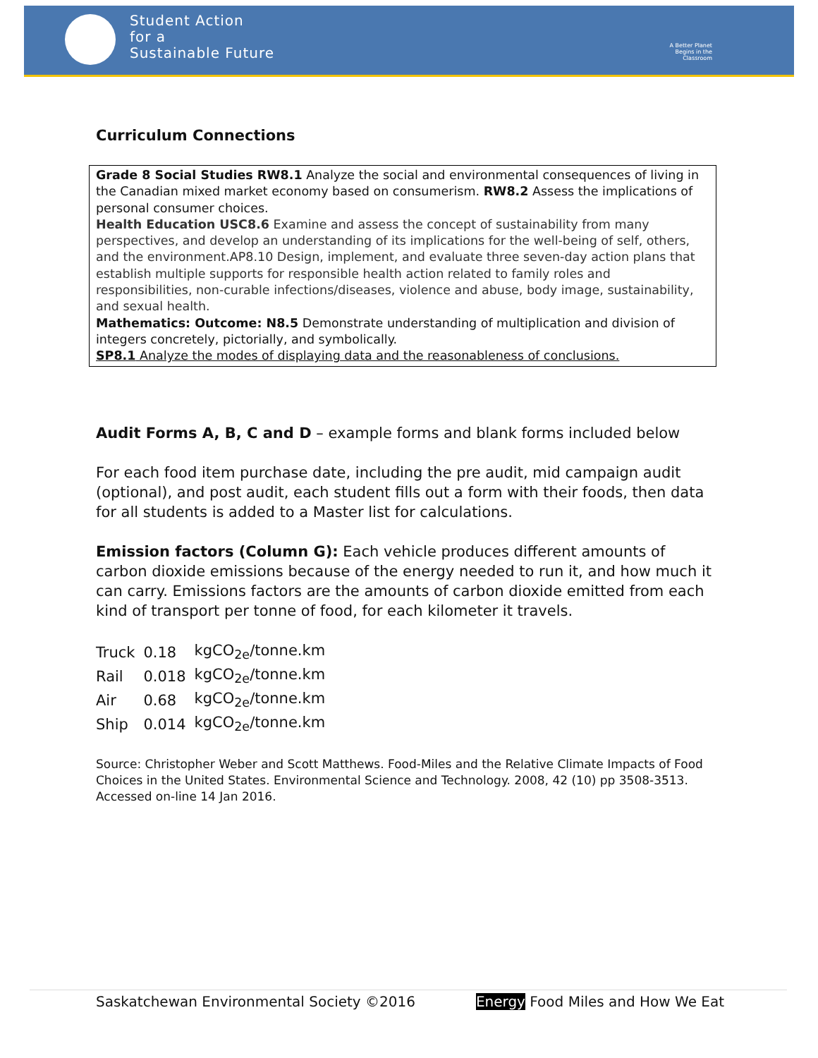Student Action
for a
Sustainable Future
A Better Planet Begins in the Classroom
Curriculum Connections
Grade 8 Social Studies RW8.1 Analyze the social and environmental consequences of living in the Canadian mixed market economy based on consumerism. RW8.2 Assess the implications of personal consumer choices.
Health Education USC8.6 Examine and assess the concept of sustainability from many perspectives, and develop an understanding of its implications for the well-being of self, others, and the environment.AP8.10 Design, implement, and evaluate three seven-day action plans that establish multiple supports for responsible health action related to family roles and responsibilities, non-curable infections/diseases, violence and abuse, body image, sustainability, and sexual health.
Mathematics: Outcome: N8.5 Demonstrate understanding of multiplication and division of integers concretely, pictorially, and symbolically.
SP8.1 Analyze the modes of displaying data and the reasonableness of conclusions.
Audit Forms A, B, C and D – example forms and blank forms included below
For each food item purchase date, including the pre audit, mid campaign audit (optional), and post audit, each student fills out a form with their foods, then data for all students is added to a Master list for calculations.
Emission factors (Column G): Each vehicle produces different amounts of carbon dioxide emissions because of the energy needed to run it, and how much it can carry. Emissions factors are the amounts of carbon dioxide emitted from each kind of transport per tonne of food, for each kilometer it travels.
| Truck | 0.18 | kgCO<sub>2e</sub>/tonne.km |
| Rail | 0.018 | kgCO<sub>2e</sub>/tonne.km |
| Air | 0.68 | kgCO<sub>2e</sub>/tonne.km |
| Ship | 0.014 | kgCO<sub>2e</sub>/tonne.km |
Source: Christopher Weber and Scott Matthews. Food-Miles and the Relative Climate Impacts of Food Choices in the United States. Environmental Science and Technology. 2008, 42 (10) pp 3508-3513. Accessed on-line 14 Jan 2016.
Saskatchewan Environmental Society ©2016 Energy Food Miles and How We Eat